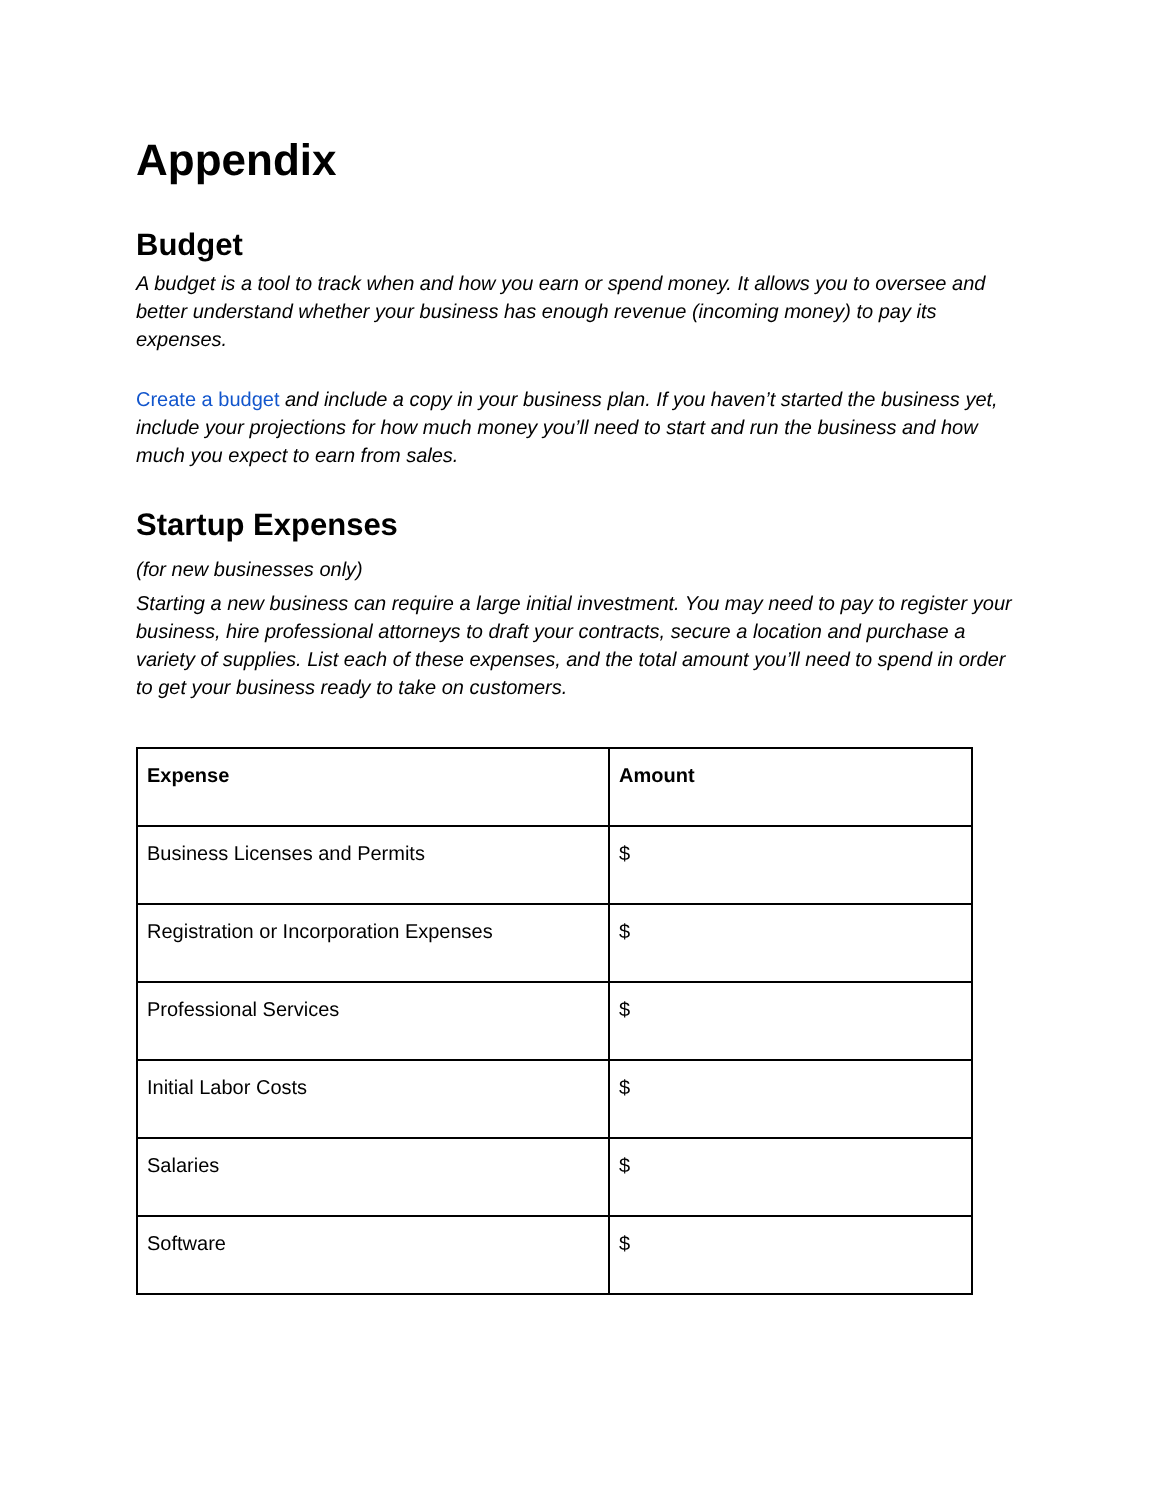Appendix
Budget
A budget is a tool to track when and how you earn or spend money. It allows you to oversee and better understand whether your business has enough revenue (incoming money) to pay its expenses.
Create a budget and include a copy in your business plan. If you haven’t started the business yet, include your projections for how much money you’ll need to start and run the business and how much you expect to earn from sales.
Startup Expenses
(for new businesses only)
Starting a new business can require a large initial investment. You may need to pay to register your business, hire professional attorneys to draft your contracts, secure a location and purchase a variety of supplies. List each of these expenses, and the total amount you’ll need to spend in order to get your business ready to take on customers.
| Expense | Amount |
| --- | --- |
| Business Licenses and Permits | $ |
| Registration or Incorporation Expenses | $ |
| Professional Services | $ |
| Initial Labor Costs | $ |
| Salaries | $ |
| Software | $ |